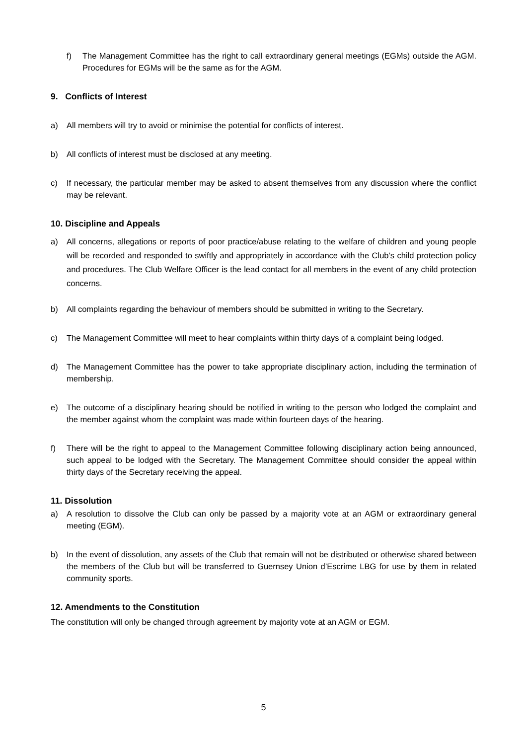f) The Management Committee has the right to call extraordinary general meetings (EGMs) outside the AGM. Procedures for EGMs will be the same as for the AGM.
9. Conflicts of Interest
a) All members will try to avoid or minimise the potential for conflicts of interest.
b) All conflicts of interest must be disclosed at any meeting.
c) If necessary, the particular member may be asked to absent themselves from any discussion where the conflict may be relevant.
10. Discipline and Appeals
a) All concerns, allegations or reports of poor practice/abuse relating to the welfare of children and young people will be recorded and responded to swiftly and appropriately in accordance with the Club’s child protection policy and procedures. The Club Welfare Officer is the lead contact for all members in the event of any child protection concerns.
b) All complaints regarding the behaviour of members should be submitted in writing to the Secretary.
c) The Management Committee will meet to hear complaints within thirty days of a complaint being lodged.
d) The Management Committee has the power to take appropriate disciplinary action, including the termination of membership.
e) The outcome of a disciplinary hearing should be notified in writing to the person who lodged the complaint and the member against whom the complaint was made within fourteen days of the hearing.
f) There will be the right to appeal to the Management Committee following disciplinary action being announced, such appeal to be lodged with the Secretary. The Management Committee should consider the appeal within thirty days of the Secretary receiving the appeal.
11. Dissolution
a) A resolution to dissolve the Club can only be passed by a majority vote at an AGM or extraordinary general meeting (EGM).
b) In the event of dissolution, any assets of the Club that remain will not be distributed or otherwise shared between the members of the Club but will be transferred to Guernsey Union d’Escrime LBG for use by them in related community sports.
12. Amendments to the Constitution
The constitution will only be changed through agreement by majority vote at an AGM or EGM.
5